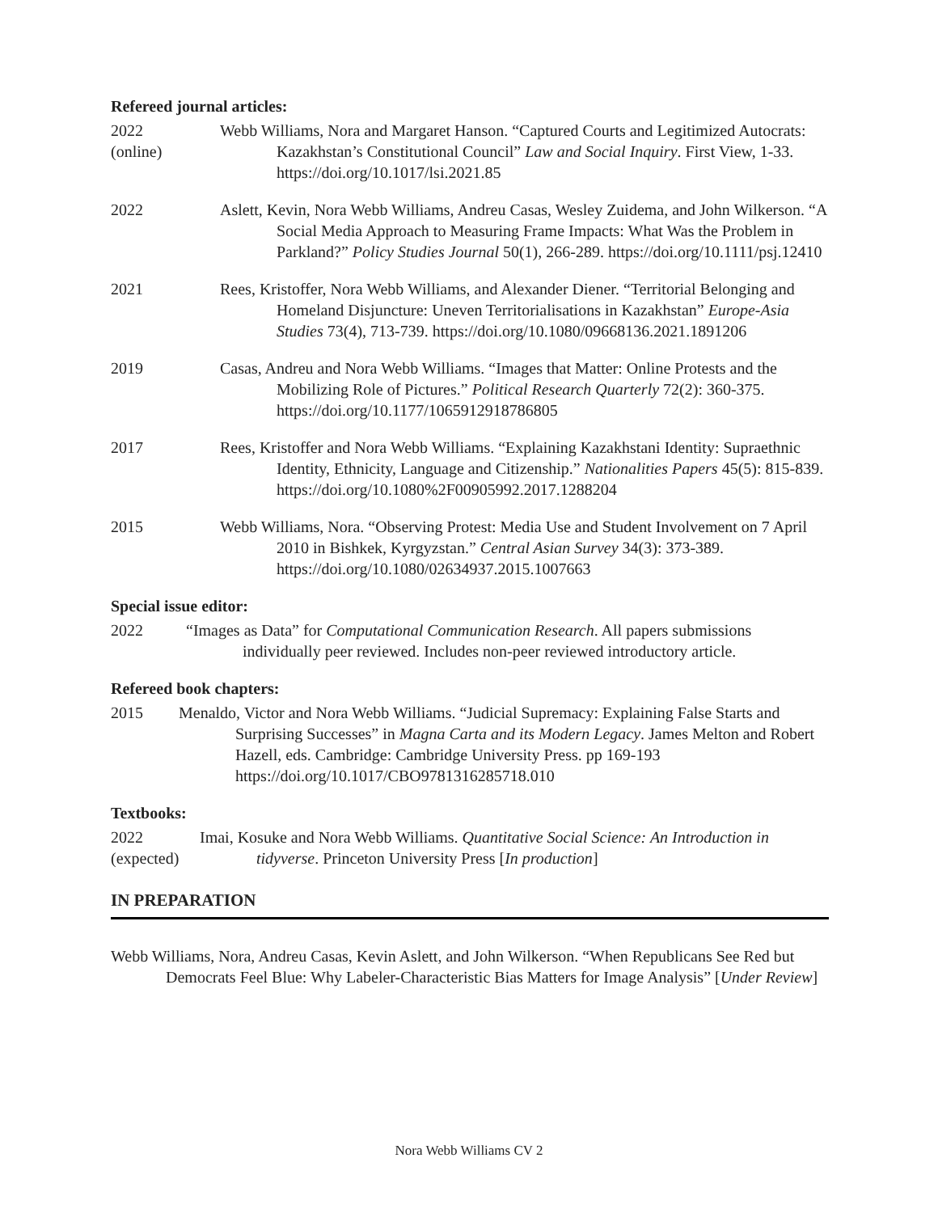Refereed journal articles:
2022
(online)
Webb Williams, Nora and Margaret Hanson. “Captured Courts and Legitimized Autocrats: Kazakhstan’s Constitutional Council” Law and Social Inquiry. First View, 1-33. https://doi.org/10.1017/lsi.2021.85
2022 Aslett, Kevin, Nora Webb Williams, Andreu Casas, Wesley Zuidema, and John Wilkerson. “A Social Media Approach to Measuring Frame Impacts: What Was the Problem in Parkland?” Policy Studies Journal 50(1), 266-289. https://doi.org/10.1111/psj.12410
2021 Rees, Kristoffer, Nora Webb Williams, and Alexander Diener. “Territorial Belonging and Homeland Disjuncture: Uneven Territorialisations in Kazakhstan” Europe-Asia Studies 73(4), 713-739. https://doi.org/10.1080/09668136.2021.1891206
2019 Casas, Andreu and Nora Webb Williams. “Images that Matter: Online Protests and the Mobilizing Role of Pictures.” Political Research Quarterly 72(2): 360-375. https://doi.org/10.1177/1065912918786805
2017 Rees, Kristoffer and Nora Webb Williams. “Explaining Kazakhstani Identity: Supraethnic Identity, Ethnicity, Language and Citizenship.” Nationalities Papers 45(5): 815-839. https://doi.org/10.1080%2F00905992.2017.1288204
2015 Webb Williams, Nora. “Observing Protest: Media Use and Student Involvement on 7 April 2010 in Bishkek, Kyrgyzstan.” Central Asian Survey 34(3): 373-389. https://doi.org/10.1080/02634937.2015.1007663
Special issue editor:
2022 “Images as Data” for Computational Communication Research. All papers submissions individually peer reviewed. Includes non-peer reviewed introductory article.
Refereed book chapters:
2015 Menaldo, Victor and Nora Webb Williams. “Judicial Supremacy: Explaining False Starts and Surprising Successes” in Magna Carta and its Modern Legacy. James Melton and Robert Hazell, eds. Cambridge: Cambridge University Press. pp 169-193 https://doi.org/10.1017/CBO9781316285718.010
Textbooks:
2022
(expected)
Imai, Kosuke and Nora Webb Williams. Quantitative Social Science: An Introduction in tidyverse. Princeton University Press [In production]
IN PREPARATION
Webb Williams, Nora, Andreu Casas, Kevin Aslett, and John Wilkerson. “When Republicans See Red but Democrats Feel Blue: Why Labeler-Characteristic Bias Matters for Image Analysis” [Under Review]
Nora Webb Williams CV 2